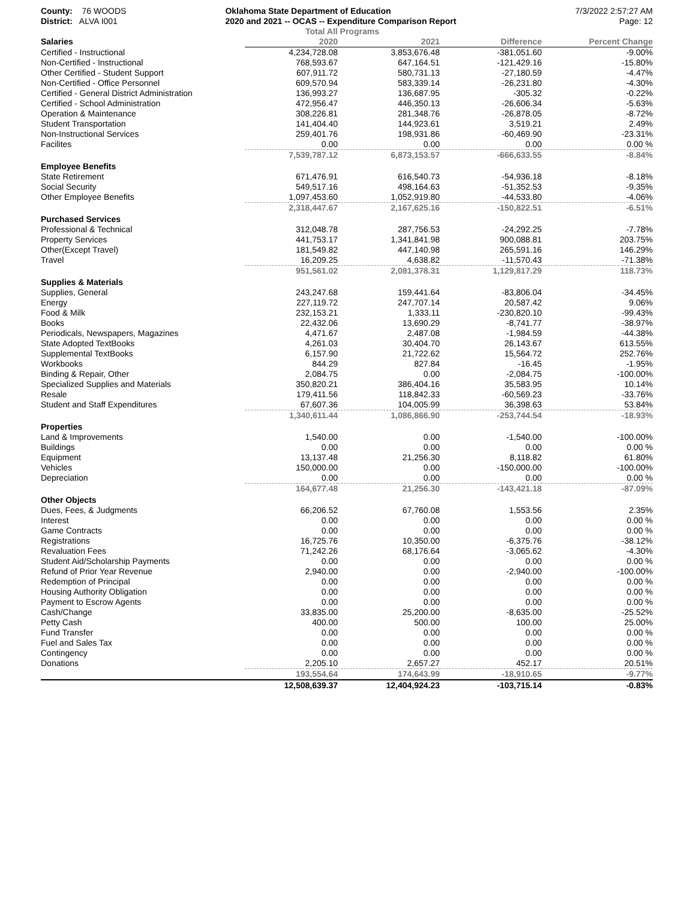County: 76 WOODS
District: ALVA I001
Oklahoma State Department of Education
2020 and 2021 -- OCAS -- Expenditure Comparison Report
7/3/2022 2:57:27 AM
Page: 12
| | Total All Programs | | | |
| --- | --- | --- | --- | --- |
| Salaries | 2020 | 2021 | Difference | Percent Change |
| Certified - Instructional | 4,234,728.08 | 3,853,676.48 | -381,051.60 | -9.00% |
| Non-Certified - Instructional | 768,593.67 | 647,164.51 | -121,429.16 | -15.80% |
| Other Certified - Student Support | 607,911.72 | 580,731.13 | -27,180.59 | -4.47% |
| Non-Certified - Office Personnel | 609,570.94 | 583,339.14 | -26,231.80 | -4.30% |
| Certified - General District Administration | 136,993.27 | 136,687.95 | -305.32 | -0.22% |
| Certified - School Administration | 472,956.47 | 446,350.13 | -26,606.34 | -5.63% |
| Operation & Maintenance | 308,226.81 | 281,348.76 | -26,878.05 | -8.72% |
| Student Transportation | 141,404.40 | 144,923.61 | 3,519.21 | 2.49% |
| Non-Instructional Services | 259,401.76 | 198,931.86 | -60,469.90 | -23.31% |
| Facilites | 0.00 | 0.00 | 0.00 | 0.00 % |
| | 7,539,787.12 | 6,873,153.57 | -666,633.55 | -8.84% |
| Employee Benefits | | | | |
| State Retirement | 671,476.91 | 616,540.73 | -54,936.18 | -8.18% |
| Social Security | 549,517.16 | 498,164.63 | -51,352.53 | -9.35% |
| Other Employee Benefits | 1,097,453.60 | 1,052,919.80 | -44,533.80 | -4.06% |
| | 2,318,447.67 | 2,167,625.16 | -150,822.51 | -6.51% |
| Purchased Services | | | | |
| Professional & Technical | 312,048.78 | 287,756.53 | -24,292.25 | -7.78% |
| Property Services | 441,753.17 | 1,341,841.98 | 900,088.81 | 203.75% |
| Other(Except Travel) | 181,549.82 | 447,140.98 | 265,591.16 | 146.29% |
| Travel | 16,209.25 | 4,638.82 | -11,570.43 | -71.38% |
| | 951,561.02 | 2,081,378.31 | 1,129,817.29 | 118.73% |
| Supplies & Materials | | | | |
| Supplies, General | 243,247.68 | 159,441.64 | -83,806.04 | -34.45% |
| Energy | 227,119.72 | 247,707.14 | 20,587.42 | 9.06% |
| Food & Milk | 232,153.21 | 1,333.11 | -230,820.10 | -99.43% |
| Books | 22,432.06 | 13,690.29 | -8,741.77 | -38.97% |
| Periodicals, Newspapers, Magazines | 4,471.67 | 2,487.08 | -1,984.59 | -44.38% |
| State Adopted TextBooks | 4,261.03 | 30,404.70 | 26,143.67 | 613.55% |
| Supplemental TextBooks | 6,157.90 | 21,722.62 | 15,564.72 | 252.76% |
| Workbooks | 844.29 | 827.84 | -16.45 | -1.95% |
| Binding & Repair, Other | 2,084.75 | 0.00 | -2,084.75 | -100.00% |
| Specialized Supplies and Materials | 350,820.21 | 386,404.16 | 35,583.95 | 10.14% |
| Resale | 179,411.56 | 118,842.33 | -60,569.23 | -33.76% |
| Student and Staff Expenditures | 67,607.36 | 104,005.99 | 36,398.63 | 53.84% |
| | 1,340,611.44 | 1,086,866.90 | -253,744.54 | -18.93% |
| Properties | | | | |
| Land & Improvements | 1,540.00 | 0.00 | -1,540.00 | -100.00% |
| Buildings | 0.00 | 0.00 | 0.00 | 0.00 % |
| Equipment | 13,137.48 | 21,256.30 | 8,118.82 | 61.80% |
| Vehicles | 150,000.00 | 0.00 | -150,000.00 | -100.00% |
| Depreciation | 0.00 | 0.00 | 0.00 | 0.00 % |
| | 164,677.48 | 21,256.30 | -143,421.18 | -87.09% |
| Other Objects | | | | |
| Dues, Fees, & Judgments | 66,206.52 | 67,760.08 | 1,553.56 | 2.35% |
| Interest | 0.00 | 0.00 | 0.00 | 0.00 % |
| Game Contracts | 0.00 | 0.00 | 0.00 | 0.00 % |
| Registrations | 16,725.76 | 10,350.00 | -6,375.76 | -38.12% |
| Revaluation Fees | 71,242.26 | 68,176.64 | -3,065.62 | -4.30% |
| Student Aid/Scholarship Payments | 0.00 | 0.00 | 0.00 | 0.00 % |
| Refund of Prior Year Revenue | 2,940.00 | 0.00 | -2,940.00 | -100.00% |
| Redemption of Principal | 0.00 | 0.00 | 0.00 | 0.00 % |
| Housing Authority Obligation | 0.00 | 0.00 | 0.00 | 0.00 % |
| Payment to Escrow Agents | 0.00 | 0.00 | 0.00 | 0.00 % |
| Cash/Change | 33,835.00 | 25,200.00 | -8,635.00 | -25.52% |
| Petty Cash | 400.00 | 500.00 | 100.00 | 25.00% |
| Fund Transfer | 0.00 | 0.00 | 0.00 | 0.00 % |
| Fuel and Sales Tax | 0.00 | 0.00 | 0.00 | 0.00 % |
| Contingency | 0.00 | 0.00 | 0.00 | 0.00 % |
| Donations | 2,205.10 | 2,657.27 | 452.17 | 20.51% |
| | 193,554.64 | 174,643.99 | -18,910.65 | -9.77% |
| | 12,508,639.37 | 12,404,924.23 | -103,715.14 | -0.83% |